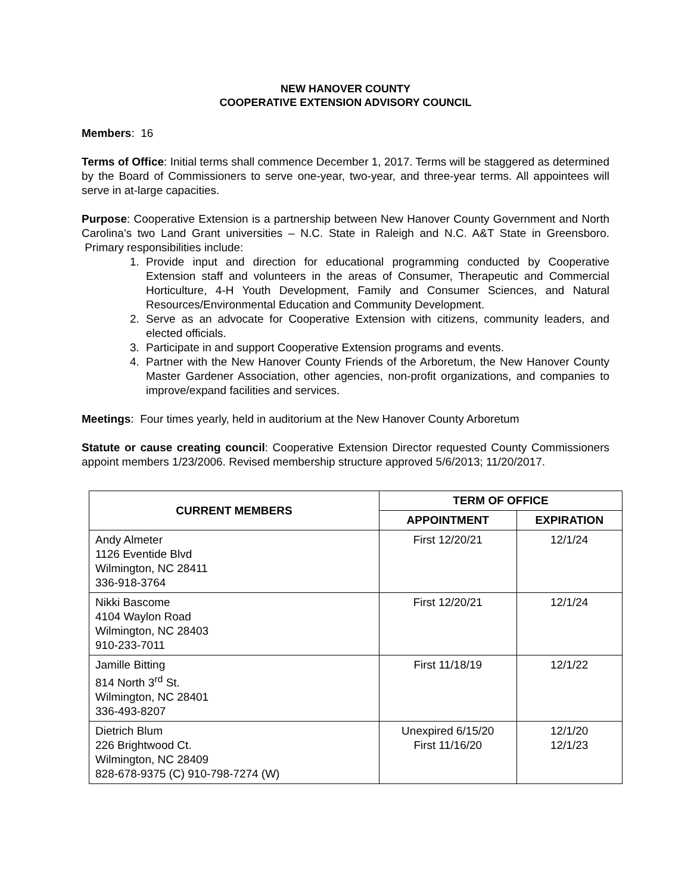NEW HANOVER COUNTY
COOPERATIVE EXTENSION ADVISORY COUNCIL
Members: 16
Terms of Office: Initial terms shall commence December 1, 2017. Terms will be staggered as determined by the Board of Commissioners to serve one-year, two-year, and three-year terms. All appointees will serve in at-large capacities.
Purpose: Cooperative Extension is a partnership between New Hanover County Government and North Carolina’s two Land Grant universities – N.C. State in Raleigh and N.C. A&T State in Greensboro. Primary responsibilities include:
1. Provide input and direction for educational programming conducted by Cooperative Extension staff and volunteers in the areas of Consumer, Therapeutic and Commercial Horticulture, 4-H Youth Development, Family and Consumer Sciences, and Natural Resources/Environmental Education and Community Development.
2. Serve as an advocate for Cooperative Extension with citizens, community leaders, and elected officials.
3. Participate in and support Cooperative Extension programs and events.
4. Partner with the New Hanover County Friends of the Arboretum, the New Hanover County Master Gardener Association, other agencies, non-profit organizations, and companies to improve/expand facilities and services.
Meetings: Four times yearly, held in auditorium at the New Hanover County Arboretum
Statute or cause creating council: Cooperative Extension Director requested County Commissioners appoint members 1/23/2006. Revised membership structure approved 5/6/2013; 11/20/2017.
| CURRENT MEMBERS | TERM OF OFFICE | |
| --- | --- | --- |
| | APPOINTMENT | EXPIRATION |
| Andy Almeter 1126 Eventide Blvd Wilmington, NC 28411 336-918-3764 | First 12/20/21 | 12/1/24 |
| Nikki Bascome 4104 Waylon Road Wilmington, NC 28403 910-233-7011 | First 12/20/21 | 12/1/24 |
| Jamille Bitting 814 North 3<sup>rd</sup> St. Wilmington, NC 28401 336-493-8207 | First 11/18/19 | 12/1/22 |
| Dietrich Blum 226 Brightwood Ct. Wilmington, NC 28409 828-678-9375 (C) 910-798-7274 (W) | Unexpired 6/15/20 First 11/16/20 | 12/1/20 12/1/23 |